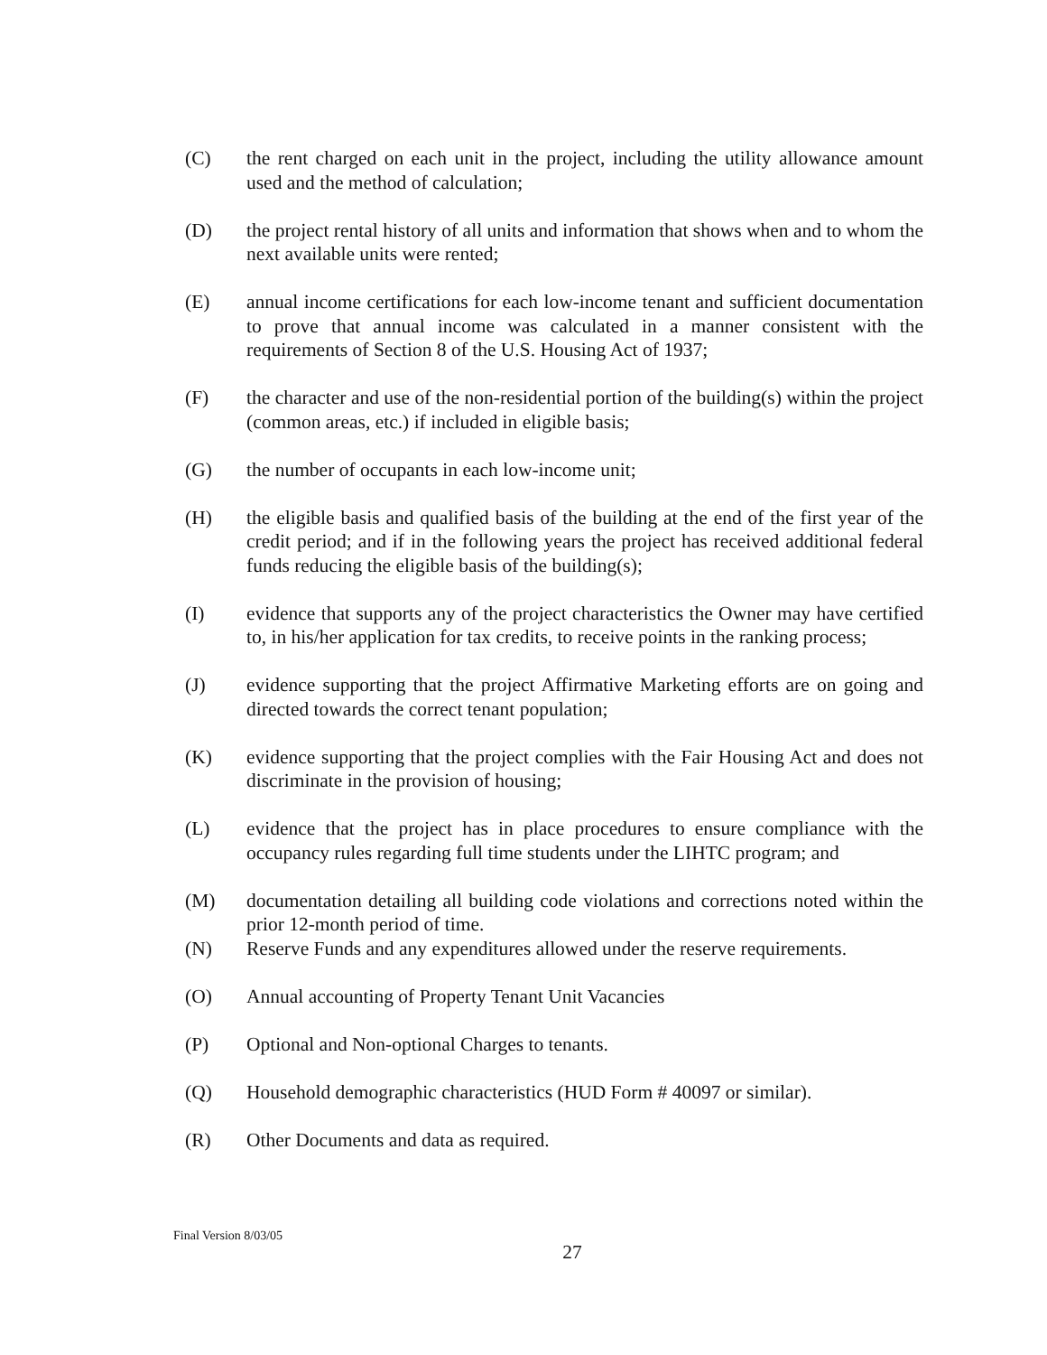(C) the rent charged on each unit in the project, including the utility allowance amount used and the method of calculation;
(D) the project rental history of all units and information that shows when and to whom the next available units were rented;
(E) annual income certifications for each low-income tenant and sufficient documentation to prove that annual income was calculated in a manner consistent with the requirements of Section 8 of the U.S. Housing Act of 1937;
(F) the character and use of the non-residential portion of the building(s) within the project (common areas, etc.) if included in eligible basis;
(G) the number of occupants in each low-income unit;
(H) the eligible basis and qualified basis of the building at the end of the first year of the credit period; and if in the following years the project has received additional federal funds reducing the eligible basis of the building(s);
(I) evidence that supports any of the project characteristics the Owner may have certified to, in his/her application for tax credits, to receive points in the ranking process;
(J) evidence supporting that the project Affirmative Marketing efforts are on going and directed towards the correct tenant population;
(K) evidence supporting that the project complies with the Fair Housing Act and does not discriminate in the provision of housing;
(L) evidence that the project has in place procedures to ensure compliance with the occupancy rules regarding full time students under the LIHTC program; and
(M) documentation detailing all building code violations and corrections noted within the prior 12-month period of time.
(N) Reserve Funds and any expenditures allowed under the reserve requirements.
(O) Annual accounting of Property Tenant Unit Vacancies
(P) Optional and Non-optional Charges to tenants.
(Q) Household demographic characteristics (HUD Form # 40097 or similar).
(R) Other Documents and data as required.
Final Version 8/03/05
27